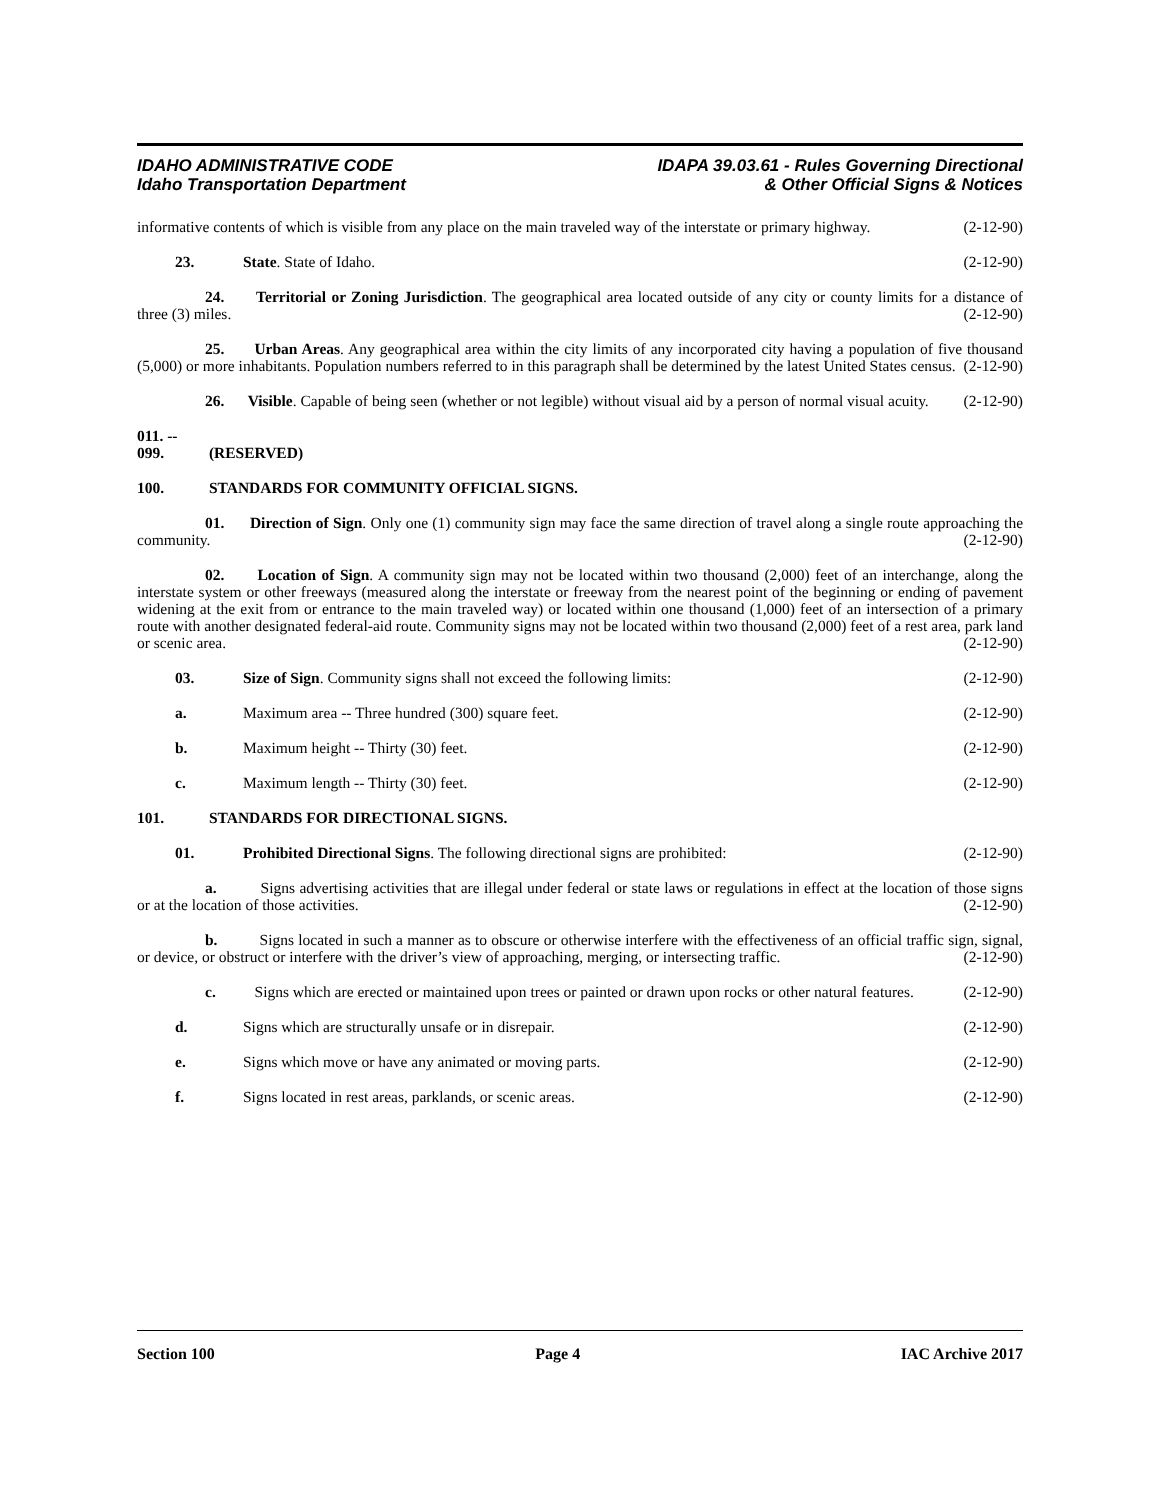IDAHO ADMINISTRATIVE CODE
Idaho Transportation Department
IDAPA 39.03.61 - Rules Governing Directional
& Other Official Signs & Notices
informative contents of which is visible from any place on the main traveled way of the interstate or primary highway. (2-12-90)
23. State. State of Idaho. (2-12-90)
24. Territorial or Zoning Jurisdiction. The geographical area located outside of any city or county limits for a distance of three (3) miles. (2-12-90)
25. Urban Areas. Any geographical area within the city limits of any incorporated city having a population of five thousand (5,000) or more inhabitants. Population numbers referred to in this paragraph shall be determined by the latest United States census. (2-12-90)
26. Visible. Capable of being seen (whether or not legible) without visual aid by a person of normal visual acuity. (2-12-90)
011. -- 099. (RESERVED)
100. STANDARDS FOR COMMUNITY OFFICIAL SIGNS.
01. Direction of Sign. Only one (1) community sign may face the same direction of travel along a single route approaching the community. (2-12-90)
02. Location of Sign. A community sign may not be located within two thousand (2,000) feet of an interchange, along the interstate system or other freeways (measured along the interstate or freeway from the nearest point of the beginning or ending of pavement widening at the exit from or entrance to the main traveled way) or located within one thousand (1,000) feet of an intersection of a primary route with another designated federal-aid route. Community signs may not be located within two thousand (2,000) feet of a rest area, park land or scenic area. (2-12-90)
03. Size of Sign. Community signs shall not exceed the following limits: (2-12-90)
a. Maximum area -- Three hundred (300) square feet. (2-12-90)
b. Maximum height -- Thirty (30) feet. (2-12-90)
c. Maximum length -- Thirty (30) feet. (2-12-90)
101. STANDARDS FOR DIRECTIONAL SIGNS.
01. Prohibited Directional Signs. The following directional signs are prohibited: (2-12-90)
a. Signs advertising activities that are illegal under federal or state laws or regulations in effect at the location of those signs or at the location of those activities. (2-12-90)
b. Signs located in such a manner as to obscure or otherwise interfere with the effectiveness of an official traffic sign, signal, or device, or obstruct or interfere with the driver’s view of approaching, merging, or intersecting traffic. (2-12-90)
c. Signs which are erected or maintained upon trees or painted or drawn upon rocks or other natural features. (2-12-90)
d. Signs which are structurally unsafe or in disrepair. (2-12-90)
e. Signs which move or have any animated or moving parts. (2-12-90)
f. Signs located in rest areas, parklands, or scenic areas. (2-12-90)
Section 100 Page 4 IAC Archive 2017